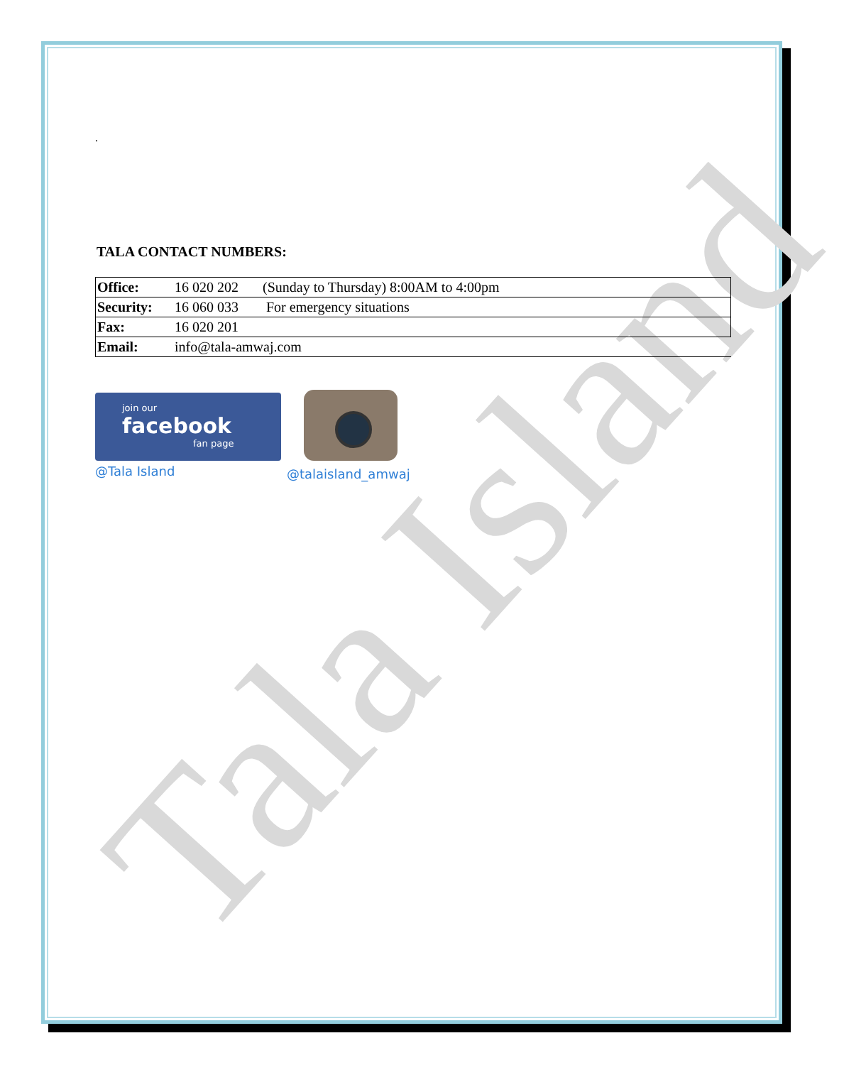Tala Island
.
TALA CONTACT NUMBERS:
| Office: | 16 020 202 | (Sunday to Thursday) 8:00AM to 4:00pm |
| Security: | 16 060 033 | For emergency situations |
| Fax: | 16 020 201 | |
| Email: | info@tala-amwaj.com | |
join our
facebook
fan page
@Tala Island
@talaisland_amwaj